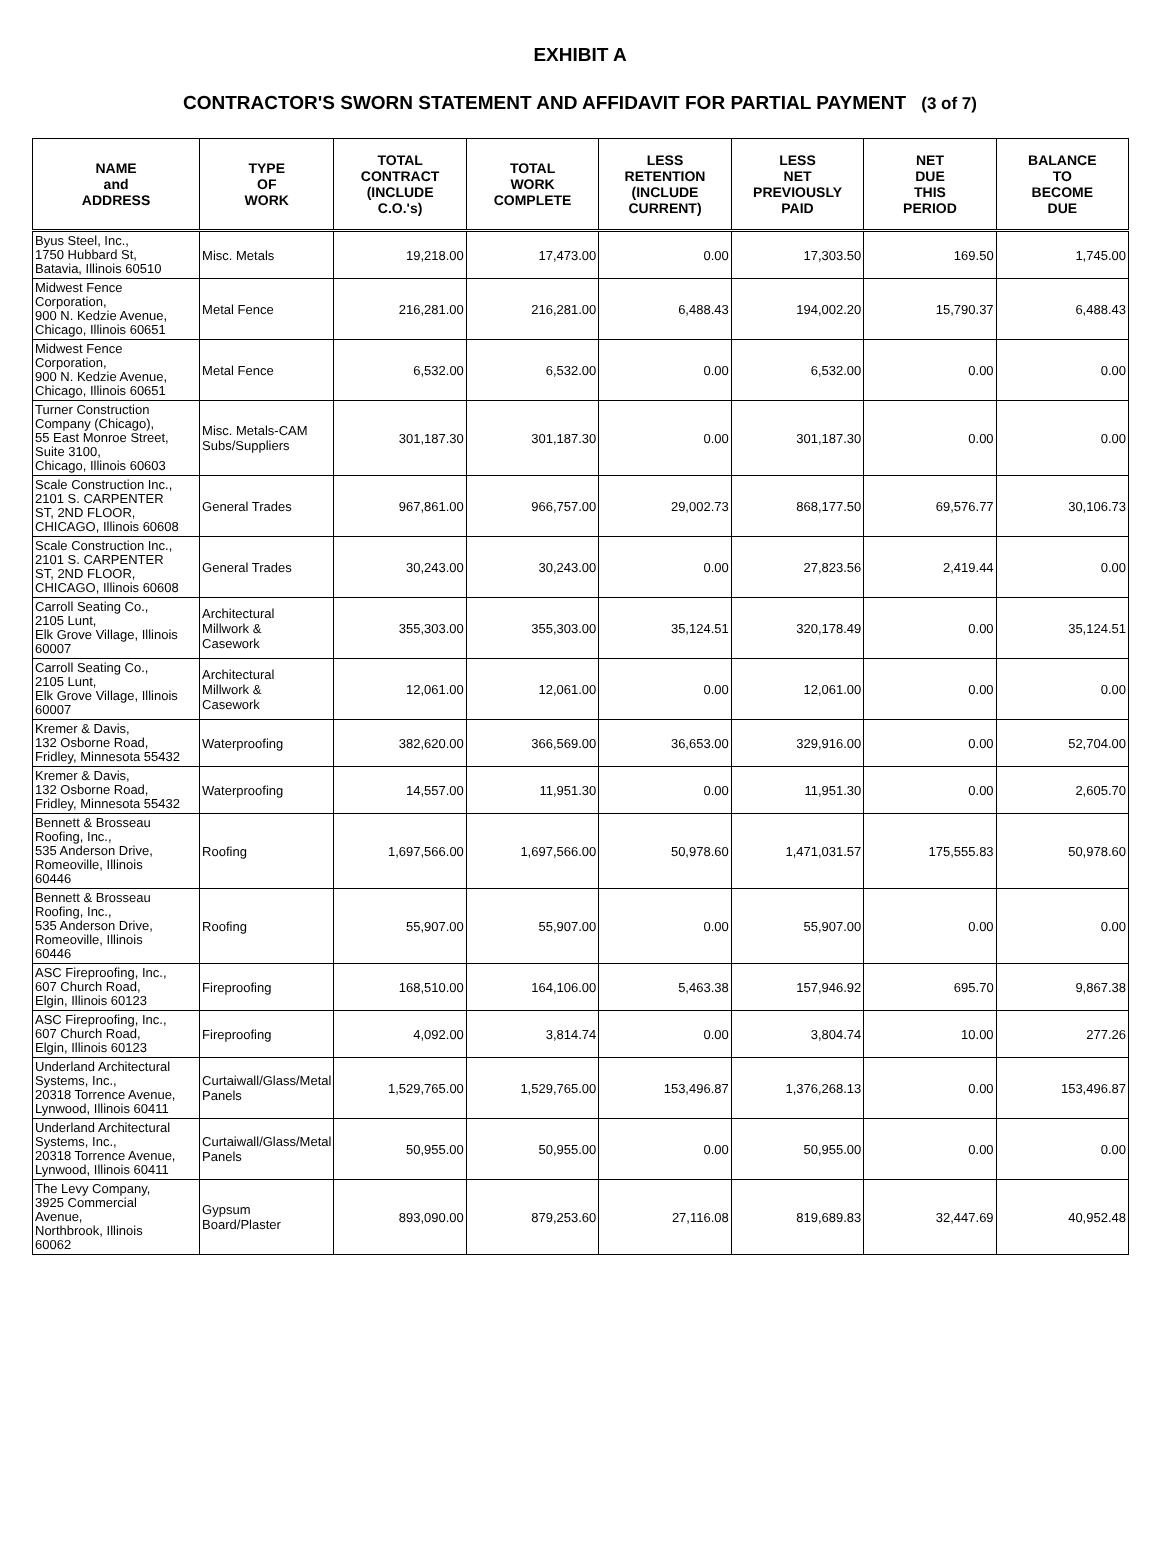EXHIBIT A
CONTRACTOR'S SWORN STATEMENT AND AFFIDAVIT FOR PARTIAL PAYMENT (3 of 7)
| NAME and ADDRESS | TYPE OF WORK | TOTAL CONTRACT (INCLUDE C.O.'s) | TOTAL WORK COMPLETE | LESS RETENTION (INCLUDE CURRENT) | LESS NET PREVIOUSLY PAID | NET DUE THIS PERIOD | BALANCE TO BECOME DUE |
| --- | --- | --- | --- | --- | --- | --- | --- |
| Byus Steel, Inc., 1750 Hubbard St, Batavia, Illinois 60510 | Misc. Metals | 19,218.00 | 17,473.00 | 0.00 | 17,303.50 | 169.50 | 1,745.00 |
| Midwest Fence Corporation, 900 N. Kedzie Avenue, Chicago, Illinois 60651 | Metal Fence | 216,281.00 | 216,281.00 | 6,488.43 | 194,002.20 | 15,790.37 | 6,488.43 |
| Midwest Fence Corporation, 900 N. Kedzie Avenue, Chicago, Illinois 60651 | Metal Fence | 6,532.00 | 6,532.00 | 0.00 | 6,532.00 | 0.00 | 0.00 |
| Turner Construction Company (Chicago), 55 East Monroe Street, Suite 3100, Chicago, Illinois 60603 | Misc. Metals-CAM Subs/Suppliers | 301,187.30 | 301,187.30 | 0.00 | 301,187.30 | 0.00 | 0.00 |
| Scale Construction Inc., 2101 S. CARPENTER ST, 2ND FLOOR, CHICAGO, Illinois 60608 | General Trades | 967,861.00 | 966,757.00 | 29,002.73 | 868,177.50 | 69,576.77 | 30,106.73 |
| Scale Construction Inc., 2101 S. CARPENTER ST, 2ND FLOOR, CHICAGO, Illinois 60608 | General Trades | 30,243.00 | 30,243.00 | 0.00 | 27,823.56 | 2,419.44 | 0.00 |
| Carroll Seating Co., 2105 Lunt, Elk Grove Village, Illinois 60007 | Architectural Millwork & Casework | 355,303.00 | 355,303.00 | 35,124.51 | 320,178.49 | 0.00 | 35,124.51 |
| Carroll Seating Co., 2105 Lunt, Elk Grove Village, Illinois 60007 | Architectural Millwork & Casework | 12,061.00 | 12,061.00 | 0.00 | 12,061.00 | 0.00 | 0.00 |
| Kremer & Davis, 132 Osborne Road, Fridley, Minnesota 55432 | Waterproofing | 382,620.00 | 366,569.00 | 36,653.00 | 329,916.00 | 0.00 | 52,704.00 |
| Kremer & Davis, 132 Osborne Road, Fridley, Minnesota 55432 | Waterproofing | 14,557.00 | 11,951.30 | 0.00 | 11,951.30 | 0.00 | 2,605.70 |
| Bennett & Brosseau Roofing, Inc., 535 Anderson Drive, Romeoville, Illinois 60446 | Roofing | 1,697,566.00 | 1,697,566.00 | 50,978.60 | 1,471,031.57 | 175,555.83 | 50,978.60 |
| Bennett & Brosseau Roofing, Inc., 535 Anderson Drive, Romeoville, Illinois 60446 | Roofing | 55,907.00 | 55,907.00 | 0.00 | 55,907.00 | 0.00 | 0.00 |
| ASC Fireproofing, Inc., 607 Church Road, Elgin, Illinois 60123 | Fireproofing | 168,510.00 | 164,106.00 | 5,463.38 | 157,946.92 | 695.70 | 9,867.38 |
| ASC Fireproofing, Inc., 607 Church Road, Elgin, Illinois 60123 | Fireproofing | 4,092.00 | 3,814.74 | 0.00 | 3,804.74 | 10.00 | 277.26 |
| Underland Architectural Systems, Inc., 20318 Torrence Avenue, Lynwood, Illinois 60411 | Curtaiwall/Glass/Metal Panels | 1,529,765.00 | 1,529,765.00 | 153,496.87 | 1,376,268.13 | 0.00 | 153,496.87 |
| Underland Architectural Systems, Inc., 20318 Torrence Avenue, Lynwood, Illinois 60411 | Curtaiwall/Glass/Metal Panels | 50,955.00 | 50,955.00 | 0.00 | 50,955.00 | 0.00 | 0.00 |
| The Levy Company, 3925 Commercial Avenue, Northbrook, Illinois 60062 | Gypsum Board/Plaster | 893,090.00 | 879,253.60 | 27,116.08 | 819,689.83 | 32,447.69 | 40,952.48 |